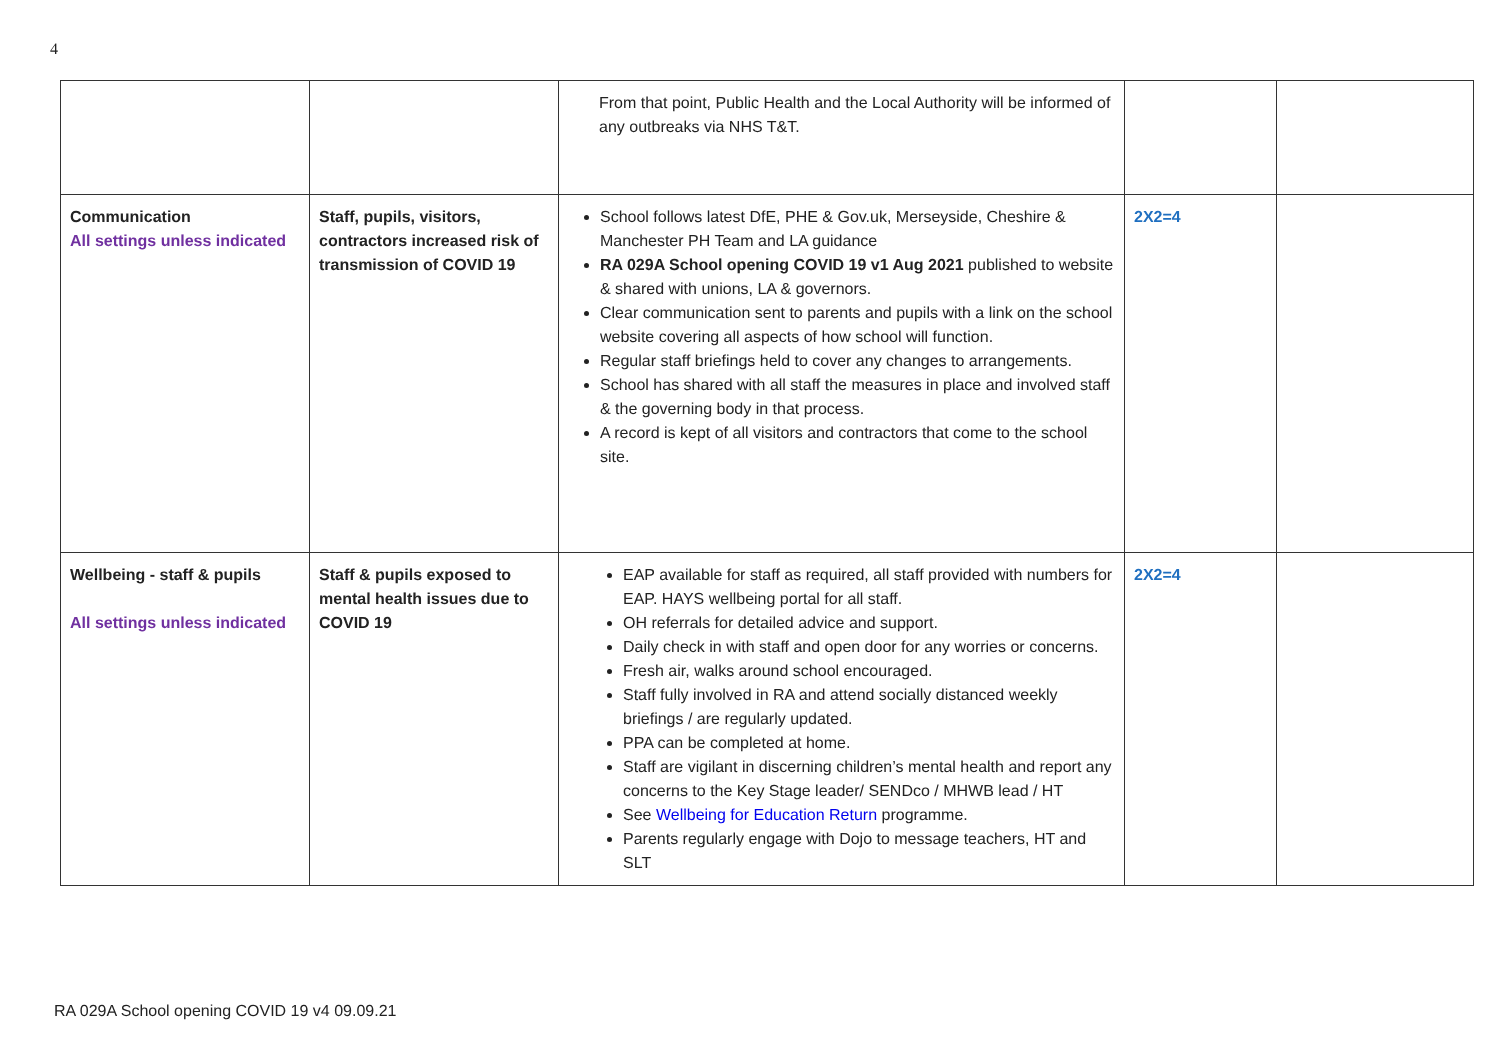4
| | | From that point, Public Health and the Local Authority will be informed of any outbreaks via NHS T&T. | | |
| Communication All settings unless indicated | Staff, pupils, visitors, contractors increased risk of transmission of COVID 19 | School follows latest DfE, PHE & Gov.uk, Merseyside, Cheshire & Manchester PH Team and LA guidance RA 029A School opening COVID 19 v1 Aug 2021 published to website & shared with unions, LA & governors. Clear communication sent to parents and pupils with a link on the school website covering all aspects of how school will function. Regular staff briefings held to cover any changes to arrangements. School has shared with all staff the measures in place and involved staff & the governing body in that process. A record is kept of all visitors and contractors that come to the school site. | 2X2=4 | |
| Wellbeing - staff & pupils All settings unless indicated | Staff & pupils exposed to mental health issues due to COVID 19 | EAP available for staff as required, all staff provided with numbers for EAP. HAYS wellbeing portal for all staff. OH referrals for detailed advice and support. Daily check in with staff and open door for any worries or concerns. Fresh air, walks around school encouraged. Staff fully involved in RA and attend socially distanced weekly briefings / are regularly updated. PPA can be completed at home. Staff are vigilant in discerning children’s mental health and report any concerns to the Key Stage leader/ SENDco / MHWB lead / HT See Wellbeing for Education Return programme. Parents regularly engage with Dojo to message teachers, HT and SLT | 2X2=4 | |
RA 029A School opening COVID 19 v4 09.09.21